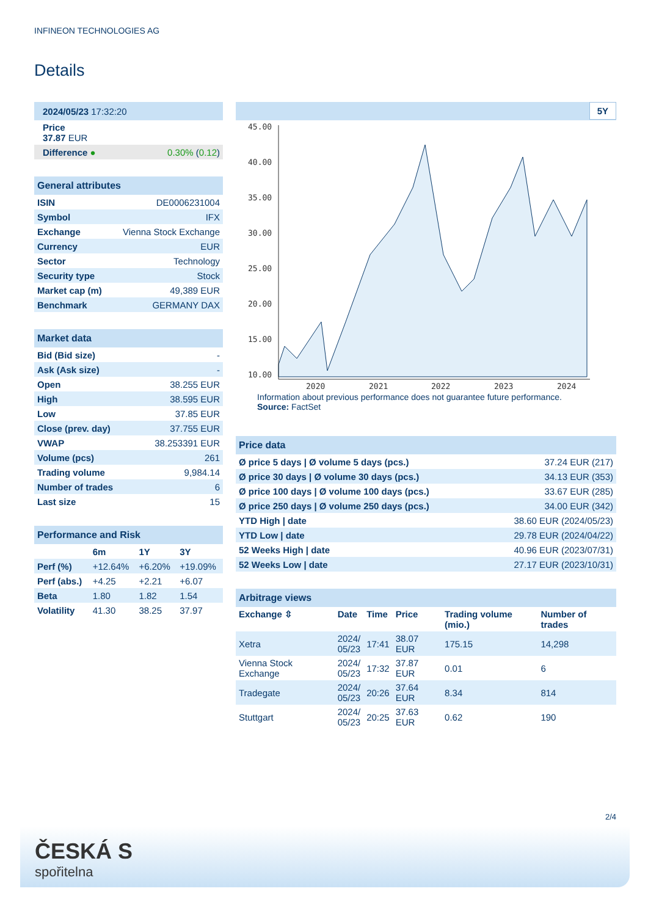INFINEON TECHNOLOGIES AG
Details
| 2024/05/23 17:32:20 |
| Price 37.87 EUR |
| Difference ● 0.30% ( 0.12 ) |
| General attributes | |
| --- | --- |
| ISIN | DE0006231004 |
| Symbol | IFX |
| Exchange | Vienna Stock Exchange |
| Currency | EUR |
| Sector | Technology |
| Security type | Stock |
| Market cap (m) | 49,389 EUR |
| Benchmark | GERMANY DAX |
| Market data | |
| --- | --- |
| Bid (Bid size) | - |
| Ask (Ask size) | - |
| Open | 38.255 EUR |
| High | 38.595 EUR |
| Low | 37.85 EUR |
| Close (prev. day) | 37.755 EUR |
| VWAP | 38.253391 EUR |
| Volume (pcs) | 261 |
| Trading volume | 9,984.14 |
| Number of trades | 6 |
| Last size | 15 |
| Performance and Risk | | | |
| --- | --- | --- | --- |
| | 6m | 1Y | 3Y |
| Perf (%) | +12.64% | +6.20% | +19.09% |
| Perf (abs.) | +4.25 | +2.21 | +6.07 |
| Beta | 1.80 | 1.82 | 1.54 |
| Volatility | 41.30 | 38.25 | 37.97 |
5Y
45.00
40.00
35.00
30.00
25.00
20.00
15.00
10.00
2020
2021
2022
2023
2024
Information about previous performance does not guarantee future performance.
Source: FactSet
| Price data | |
| --- | --- |
| Ø price 5 days / Ø volume 5 days (pcs.) | 37.24 EUR (217) |
| Ø price 30 days / Ø volume 30 days (pcs.) | 34.13 EUR (353) |
| Ø price 100 days / Ø volume 100 days (pcs.) | 33.67 EUR (285) |
| Ø price 250 days / Ø volume 250 days (pcs.) | 34.00 EUR (342) |
| YTD High / date | 38.60 EUR (2024/05/23) |
| YTD Low / date | 29.78 EUR (2024/04/22) |
| 52 Weeks High / date | 40.96 EUR (2023/07/31) |
| 52 Weeks Low / date | 27.17 EUR (2023/10/31) |
| Arbitrage views | | | | | |
| --- | --- | --- | --- | --- | --- |
| Exchange ⇳ | Date | Time | Price | Trading volume (mio.) | Number of trades |
| Xetra | 2024/ 05/23 | 17:41 | 38.07 EUR | 175.15 | 14,298 |
| Vienna Stock Exchange | 2024/ 05/23 | 17:32 | 37.87 EUR | 0.01 | 6 |
| Tradegate | 2024/ 05/23 | 20:26 | 37.64 EUR | 8.34 | 814 |
| Stuttgart | 2024/ 05/23 | 20:25 | 37.63 EUR | 0.62 | 190 |
2/4
ČESKÁ S
spořitelna